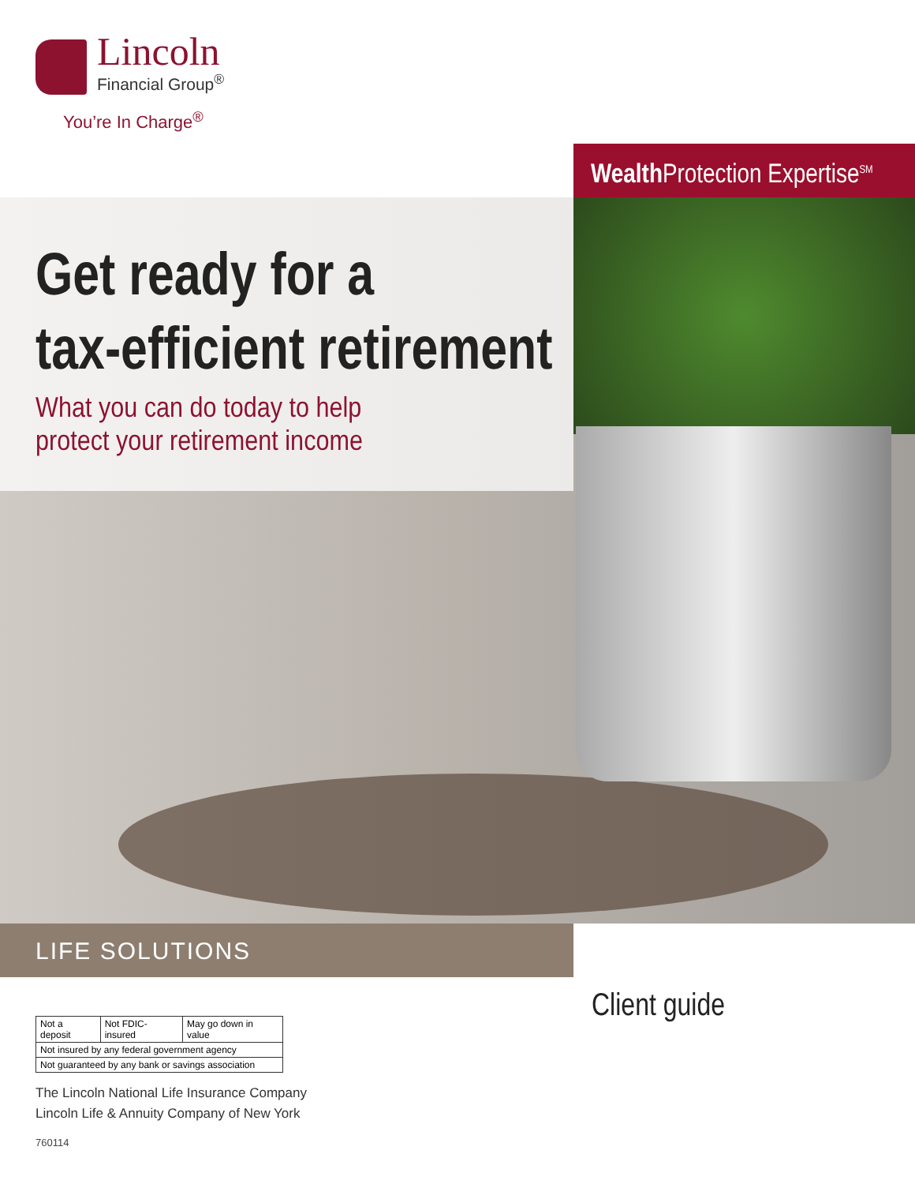Lincoln
Financial Group<sup>®</sup>
You’re In Charge<sup>®</sup>
Wealth Protection Expertise<sup>SM</sup>
Get ready for a
tax-efficient retirement
What you can do today to help
protect your retirement income
LIFE SOLUTIONS
Client guide
| Not a deposit | Not FDIC-insured | May go down in value |
| Not insured by any federal government agency | | |
| Not guaranteed by any bank or savings association | | |
The Lincoln National Life Insurance Company
Lincoln Life & Annuity Company of New York
760114